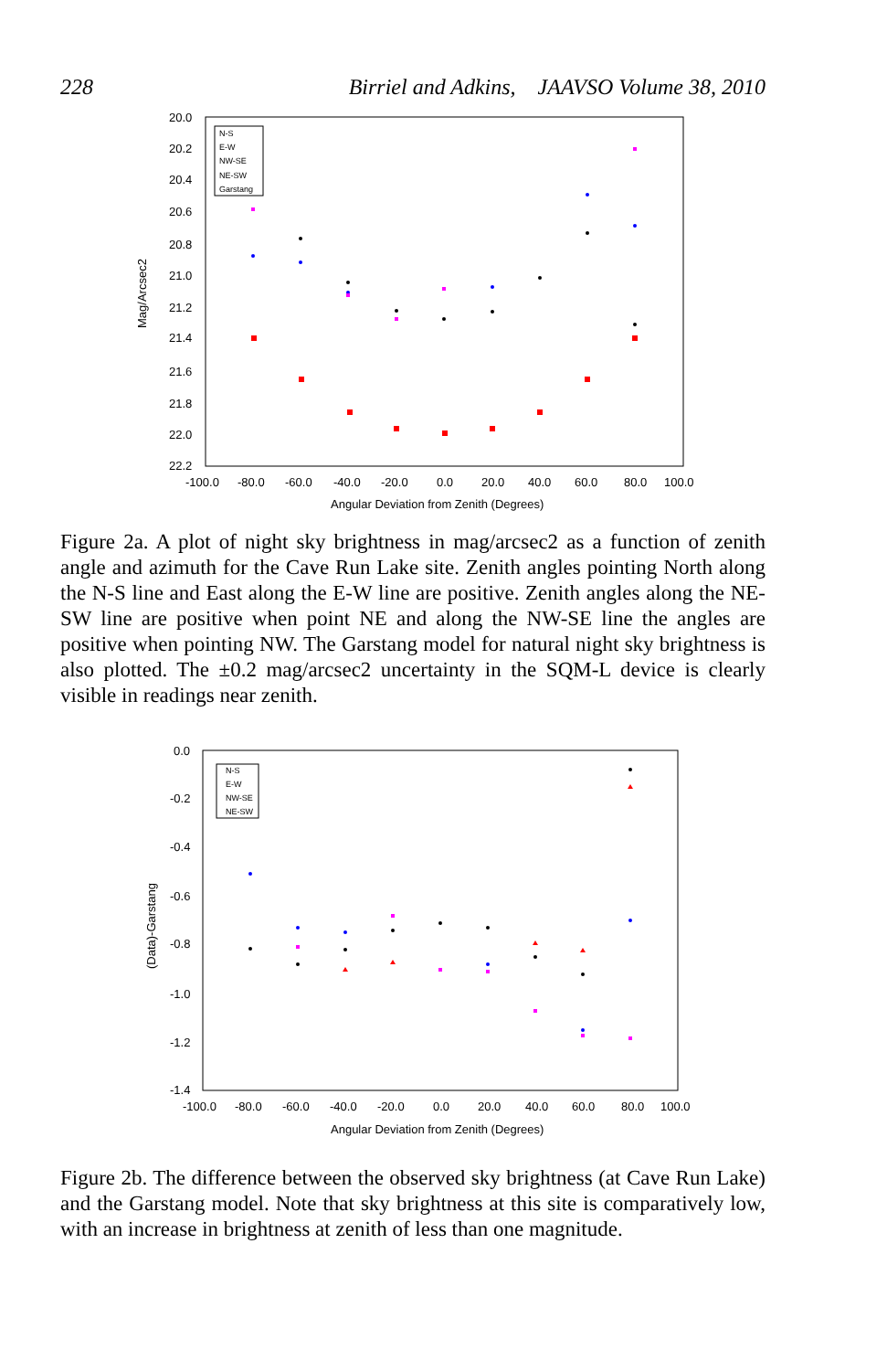228 Birriel and Adkins, JAAVSO Volume 38, 2010
20.0
20.2
20.4
20.6
20.8
21.0
21.2
21.4
21.6
21.8
22.0
22.2
-100.0
-80.0
-60.0
-40.0
-20.0
0.0
20.0
40.0
60.0
80.0
100.0
Angular Deviation from Zenith (Degrees)
Mag/Arcsec2
N-S
E-W
NW-SE
NE-SW
Garstang
Figure 2a. A plot of night sky brightness in mag/arcsec2 as a function of zenith angle and azimuth for the Cave Run Lake site. Zenith angles pointing North along the N-S line and East along the E-W line are positive. Zenith angles along the NE-SW line are positive when point NE and along the NW-SE line the angles are positive when pointing NW. The Garstang model for natural night sky brightness is also plotted. The ±0.2 mag/arcsec2 uncertainty in the SQM-L device is clearly visible in readings near zenith.
0.0
-0.2
-0.4
-0.6
-0.8
-1.0
-1.2
-1.4
-100.0
-80.0
-60.0
-40.0
-20.0
0.0
20.0
40.0
60.0
80.0
100.0
Angular Deviation from Zenith (Degrees)
(Data)-Garstang
N-S
E-W
NW-SE
NE-SW
Figure 2b. The difference between the observed sky brightness (at Cave Run Lake) and the Garstang model. Note that sky brightness at this site is comparatively low, with an increase in brightness at zenith of less than one magnitude.